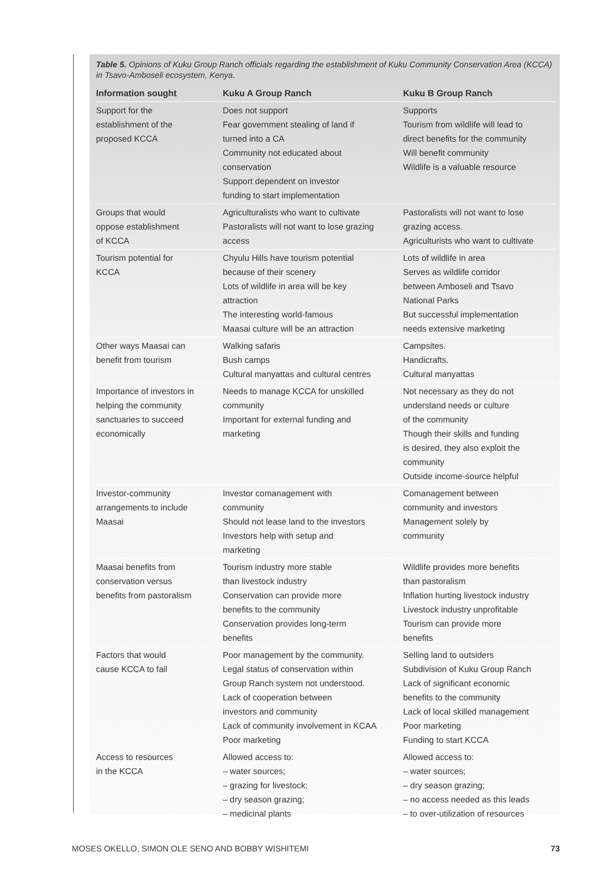Table 5. Opinions of Kuku Group Ranch officials regarding the establishment of Kuku Community Conservation Area (KCCA) in Tsavo-Amboseli ecosystem, Kenya.
| Information sought | Kuku A Group Ranch | Kuku B Group Ranch |
| --- | --- | --- |
| Support for the establishment of the proposed KCCA | Does not support Fear government stealing of land if turned into a CA Community not educated about conservation Support dependent on investor funding to start implementation | Supports Tourism from wildlife will lead to direct benefits for the community Will benefit community Wildlife is a valuable resource |
| Groups that would oppose establishment of KCCA | Agriculturalists who want to cultivate Pastoralists will not want to lose grazing access | Pastoralists will not want to lose grazing access. Agriculturists who want to cultivate |
| Tourism potential for KCCA | Chyulu Hills have tourism potential because of their scenery Lots of wildlife in area will be key attraction The interesting world-famous Maasai culture will be an attraction | Lots of wildlife in area Serves as wildlife corridor between Amboseli and Tsavo National Parks But successful implementation needs extensive marketing |
| Other ways Maasai can benefit from tourism | Walking safaris Bush camps Cultural manyattas and cultural centres | Campsites. Handicrafts. Cultural manyattas |
| Importance of investors in helping the community sanctuaries to succeed economically | Needs to manage KCCA for unskilled community Important for external funding and marketing | Not necessary as they do not understand needs or culture of the community Though their skills and funding is desired, they also exploit the community Outside income-source helpful |
| Investor-community arrangements to include Maasai | Investor comanagement with community Should not lease land to the investors Investors help with setup and marketing | Comanagement between community and investors Management solely by community |
| Maasai benefits from conservation versus benefits from pastoralism | Tourism industry more stable than livestock industry Conservation can provide more benefits to the community Conservation provides long-term benefits | Wildlife provides more benefits than pastoralism Inflation hurting livestock industry Livestock industry unprofitable Tourism can provide more benefits |
| Factors that would cause KCCA to fail | Poor management by the community. Legal status of conservation within Group Ranch system not understood. Lack of cooperation between investors and community Lack of community involvement in KCAA Poor marketing | Selling land to outsiders Subdivision of Kuku Group Ranch Lack of significant economic benefits to the community Lack of local skilled management Poor marketing Funding to start KCCA |
| Access to resources in the KCCA | Allowed access to: – water sources; – grazing for livestock; – dry season grazing; – medicinal plants | Allowed access to: – water sources; – dry season grazing; – no access needed as this leads – to over-utilization of resources |
MOSES OKELLO, SIMON OLE SENO AND BOBBY WISHITEMI 73